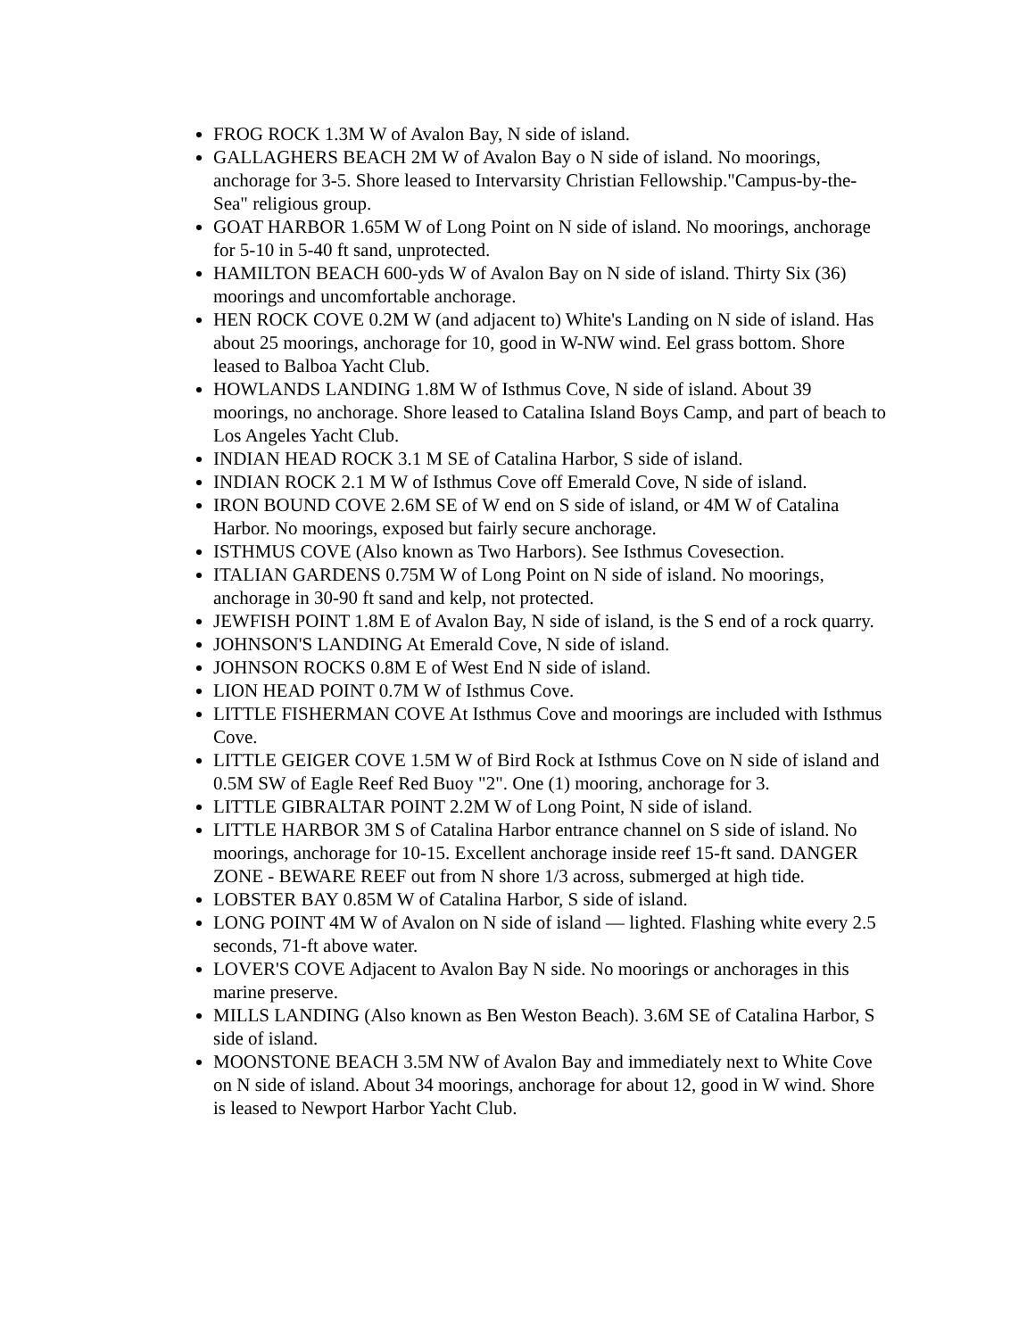FROG ROCK 1.3M W of Avalon Bay, N side of island.
GALLAGHERS BEACH 2M W of Avalon Bay o N side of island. No moorings, anchorage for 3-5. Shore leased to Intervarsity Christian Fellowship."Campus-by-the-Sea" religious group.
GOAT HARBOR 1.65M W of Long Point on N side of island. No moorings, anchorage for 5-10 in 5-40 ft sand, unprotected.
HAMILTON BEACH 600-yds W of Avalon Bay on N side of island. Thirty Six (36) moorings and uncomfortable anchorage.
HEN ROCK COVE 0.2M W (and adjacent to) White's Landing on N side of island. Has about 25 moorings, anchorage for 10, good in W-NW wind. Eel grass bottom. Shore leased to Balboa Yacht Club.
HOWLANDS LANDING 1.8M W of Isthmus Cove, N side of island. About 39 moorings, no anchorage. Shore leased to Catalina Island Boys Camp, and part of beach to Los Angeles Yacht Club.
INDIAN HEAD ROCK 3.1 M SE of Catalina Harbor, S side of island.
INDIAN ROCK 2.1 M W of Isthmus Cove off Emerald Cove, N side of island.
IRON BOUND COVE 2.6M SE of W end on S side of island, or 4M W of Catalina Harbor. No moorings, exposed but fairly secure anchorage.
ISTHMUS COVE (Also known as Two Harbors). See Isthmus Covesection.
ITALIAN GARDENS 0.75M W of Long Point on N side of island. No moorings, anchorage in 30-90 ft sand and kelp, not protected.
JEWFISH POINT 1.8M E of Avalon Bay, N side of island, is the S end of a rock quarry.
JOHNSON'S LANDING At Emerald Cove, N side of island.
JOHNSON ROCKS 0.8M E of West End N side of island.
LION HEAD POINT 0.7M W of Isthmus Cove.
LITTLE FISHERMAN COVE At Isthmus Cove and moorings are included with Isthmus Cove.
LITTLE GEIGER COVE 1.5M W of Bird Rock at Isthmus Cove on N side of island and 0.5M SW of Eagle Reef Red Buoy "2". One (1) mooring, anchorage for 3.
LITTLE GIBRALTAR POINT 2.2M W of Long Point, N side of island.
LITTLE HARBOR 3M S of Catalina Harbor entrance channel on S side of island. No moorings, anchorage for 10-15. Excellent anchorage inside reef 15-ft sand. DANGER ZONE - BEWARE REEF out from N shore 1/3 across, submerged at high tide.
LOBSTER BAY 0.85M W of Catalina Harbor, S side of island.
LONG POINT 4M W of Avalon on N side of island — lighted. Flashing white every 2.5 seconds, 71-ft above water.
LOVER'S COVE Adjacent to Avalon Bay N side. No moorings or anchorages in this marine preserve.
MILLS LANDING (Also known as Ben Weston Beach). 3.6M SE of Catalina Harbor, S side of island.
MOONSTONE BEACH 3.5M NW of Avalon Bay and immediately next to White Cove on N side of island. About 34 moorings, anchorage for about 12, good in W wind. Shore is leased to Newport Harbor Yacht Club.